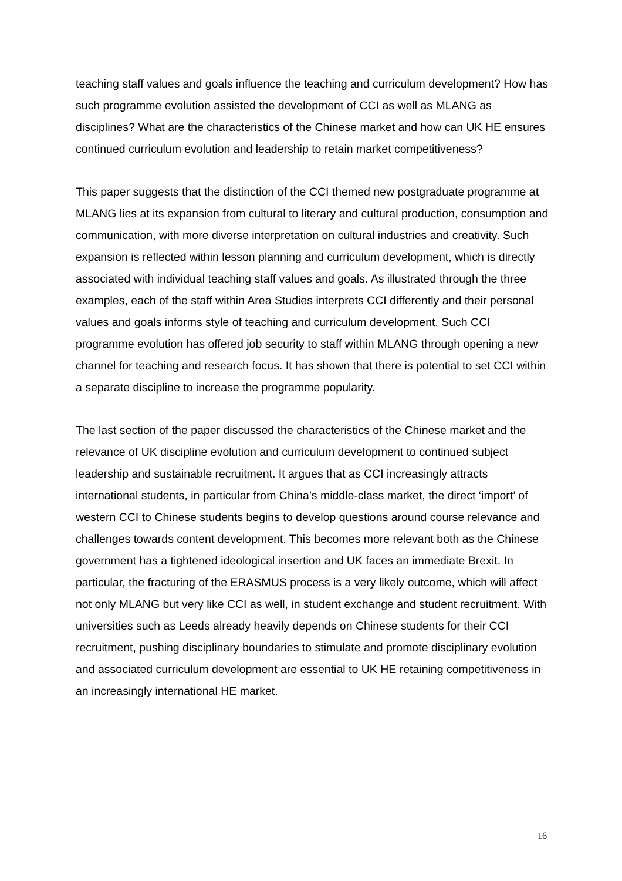teaching staff values and goals influence the teaching and curriculum development? How has such programme evolution assisted the development of CCI as well as MLANG as disciplines? What are the characteristics of the Chinese market and how can UK HE ensures continued curriculum evolution and leadership to retain market competitiveness?
This paper suggests that the distinction of the CCI themed new postgraduate programme at MLANG lies at its expansion from cultural to literary and cultural production, consumption and communication, with more diverse interpretation on cultural industries and creativity. Such expansion is reflected within lesson planning and curriculum development, which is directly associated with individual teaching staff values and goals. As illustrated through the three examples, each of the staff within Area Studies interprets CCI differently and their personal values and goals informs style of teaching and curriculum development. Such CCI programme evolution has offered job security to staff within MLANG through opening a new channel for teaching and research focus. It has shown that there is potential to set CCI within a separate discipline to increase the programme popularity.
The last section of the paper discussed the characteristics of the Chinese market and the relevance of UK discipline evolution and curriculum development to continued subject leadership and sustainable recruitment. It argues that as CCI increasingly attracts international students, in particular from China’s middle-class market, the direct ‘import’ of western CCI to Chinese students begins to develop questions around course relevance and challenges towards content development. This becomes more relevant both as the Chinese government has a tightened ideological insertion and UK faces an immediate Brexit. In particular, the fracturing of the ERASMUS process is a very likely outcome, which will affect not only MLANG but very like CCI as well, in student exchange and student recruitment. With universities such as Leeds already heavily depends on Chinese students for their CCI recruitment, pushing disciplinary boundaries to stimulate and promote disciplinary evolution and associated curriculum development are essential to UK HE retaining competitiveness in an increasingly international HE market.
16